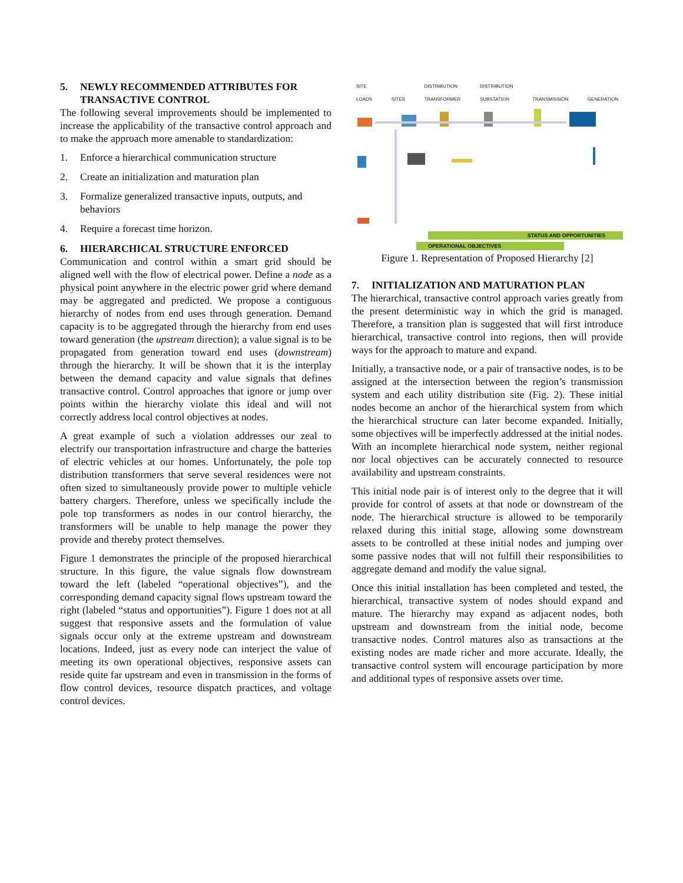5. NEWLY RECOMMENDED ATTRIBUTES FOR
TRANSACTIVE CONTROL
The following several improvements should be implemented to increase the applicability of the transactive control approach and to make the approach more amenable to standardization:
1. Enforce a hierarchical communication structure
2. Create an initialization and maturation plan
3. Formalize generalized transactive inputs, outputs, and behaviors
4. Require a forecast time horizon.
6. HIERARCHICAL STRUCTURE ENFORCED
Communication and control within a smart grid should be aligned well with the flow of electrical power. Define a node as a physical point anywhere in the electric power grid where demand may be aggregated and predicted. We propose a contiguous hierarchy of nodes from end uses through generation. Demand capacity is to be aggregated through the hierarchy from end uses toward generation (the upstream direction); a value signal is to be propagated from generation toward end uses (downstream) through the hierarchy. It will be shown that it is the interplay between the demand capacity and value signals that defines transactive control. Control approaches that ignore or jump over points within the hierarchy violate this ideal and will not correctly address local control objectives at nodes.
A great example of such a violation addresses our zeal to electrify our transportation infrastructure and charge the batteries of electric vehicles at our homes. Unfortunately, the pole top distribution transformers that serve several residences were not often sized to simultaneously provide power to multiple vehicle battery chargers. Therefore, unless we specifically include the pole top transformers as nodes in our control hierarchy, the transformers will be unable to help manage the power they provide and thereby protect themselves.
Figure 1 demonstrates the principle of the proposed hierarchical structure. In this figure, the value signals flow downstream toward the left (labeled “operational objectives”), and the corresponding demand capacity signal flows upstream toward the right (labeled “status and opportunities”). Figure 1 does not at all suggest that responsive assets and the formulation of value signals occur only at the extreme upstream and downstream locations. Indeed, just as every node can interject the value of meeting its own operational objectives, responsive assets can reside quite far upstream and even in transmission in the forms of flow control devices, resource dispatch practices, and voltage control devices.
SITE
LOADS
SITES DISTRIBUTION
TRANSFORMER DISTRIBUTION
SUBSTATION
TRANSMISSION
GENERATION
STATUS AND OPPORTUNITIES
OPERATIONAL OBJECTIVES
Figure 1. Representation of Proposed Hierarchy [2]
7. INITIALIZATION AND MATURATION PLAN
The hierarchical, transactive control approach varies greatly from the present deterministic way in which the grid is managed. Therefore, a transition plan is suggested that will first introduce hierarchical, transactive control into regions, then will provide ways for the approach to mature and expand.
Initially, a transactive node, or a pair of transactive nodes, is to be assigned at the intersection between the region’s transmission system and each utility distribution site (Fig. 2). These initial nodes become an anchor of the hierarchical system from which the hierarchical structure can later become expanded. Initially, some objectives will be imperfectly addressed at the initial nodes. With an incomplete hierarchical node system, neither regional nor local objectives can be accurately connected to resource availability and upstream constraints.
This initial node pair is of interest only to the degree that it will provide for control of assets at that node or downstream of the node. The hierarchical structure is allowed to be temporarily relaxed during this initial stage, allowing some downstream assets to be controlled at these initial nodes and jumping over some passive nodes that will not fulfill their responsibilities to aggregate demand and modify the value signal.
Once this initial installation has been completed and tested, the hierarchical, transactive system of nodes should expand and mature. The hierarchy may expand as adjacent nodes, both upstream and downstream from the initial node, become transactive nodes. Control matures also as transactions at the existing nodes are made richer and more accurate. Ideally, the transactive control system will encourage participation by more and additional types of responsive assets over time.